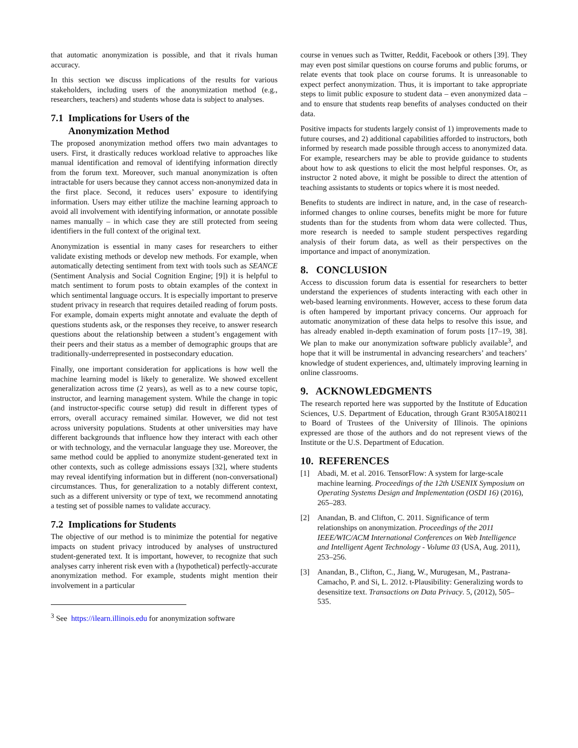that automatic anonymization is possible, and that it rivals human accuracy.
In this section we discuss implications of the results for various stakeholders, including users of the anonymization method (e.g., researchers, teachers) and students whose data is subject to analyses.
7.1 Implications for Users of the
Anonymization Method
The proposed anonymization method offers two main advantages to users. First, it drastically reduces workload relative to approaches like manual identification and removal of identifying information directly from the forum text. Moreover, such manual anonymization is often intractable for users because they cannot access non-anonymized data in the first place. Second, it reduces users’ exposure to identifying information. Users may either utilize the machine learning approach to avoid all involvement with identifying information, or annotate possible names manually – in which case they are still protected from seeing identifiers in the full context of the original text.
Anonymization is essential in many cases for researchers to either validate existing methods or develop new methods. For example, when automatically detecting sentiment from text with tools such as SEANCE (Sentiment Analysis and Social Cognition Engine; [9]) it is helpful to match sentiment to forum posts to obtain examples of the context in which sentimental language occurs. It is especially important to preserve student privacy in research that requires detailed reading of forum posts. For example, domain experts might annotate and evaluate the depth of questions students ask, or the responses they receive, to answer research questions about the relationship between a student’s engagement with their peers and their status as a member of demographic groups that are traditionally-underrepresented in postsecondary education.
Finally, one important consideration for applications is how well the machine learning model is likely to generalize. We showed excellent generalization across time (2 years), as well as to a new course topic, instructor, and learning management system. While the change in topic (and instructor-specific course setup) did result in different types of errors, overall accuracy remained similar. However, we did not test across university populations. Students at other universities may have different backgrounds that influence how they interact with each other or with technology, and the vernacular language they use. Moreover, the same method could be applied to anonymize student-generated text in other contexts, such as college admissions essays [32], where students may reveal identifying information but in different (non-conversational) circumstances. Thus, for generalization to a notably different context, such as a different university or type of text, we recommend annotating a testing set of possible names to validate accuracy.
7.2 Implications for Students
The objective of our method is to minimize the potential for negative impacts on student privacy introduced by analyses of unstructured student-generated text. It is important, however, to recognize that such analyses carry inherent risk even with a (hypothetical) perfectly-accurate anonymization method. For example, students might mention their involvement in a particular
<sup>3</sup> See https://ilearn.illinois.edu for anonymization software
course in venues such as Twitter, Reddit, Facebook or others [39]. They may even post similar questions on course forums and public forums, or relate events that took place on course forums. It is unreasonable to expect perfect anonymization. Thus, it is important to take appropriate steps to limit public exposure to student data – even anonymized data – and to ensure that students reap benefits of analyses conducted on their data.
Positive impacts for students largely consist of 1) improvements made to future courses, and 2) additional capabilities afforded to instructors, both informed by research made possible through access to anonymized data. For example, researchers may be able to provide guidance to students about how to ask questions to elicit the most helpful responses. Or, as instructor 2 noted above, it might be possible to direct the attention of teaching assistants to students or topics where it is most needed.
Benefits to students are indirect in nature, and, in the case of research-informed changes to online courses, benefits might be more for future students than for the students from whom data were collected. Thus, more research is needed to sample student perspectives regarding analysis of their forum data, as well as their perspectives on the importance and impact of anonymization.
8. CONCLUSION
Access to discussion forum data is essential for researchers to better understand the experiences of students interacting with each other in web-based learning environments. However, access to these forum data is often hampered by important privacy concerns. Our approach for automatic anonymization of these data helps to resolve this issue, and has already enabled in-depth examination of forum posts [17–19, 38]. We plan to make our anonymization software publicly available<sup>3</sup>, and hope that it will be instrumental in advancing researchers’ and teachers’ knowledge of student experiences, and, ultimately improving learning in online classrooms.
9. ACKNOWLEDGMENTS
The research reported here was supported by the Institute of Education Sciences, U.S. Department of Education, through Grant R305A180211 to Board of Trustees of the University of Illinois. The opinions expressed are those of the authors and do not represent views of the Institute or the U.S. Department of Education.
10. REFERENCES
[1] Abadi, M. et al. 2016. TensorFlow: A system for large-scale machine learning. Proceedings of the 12th USENIX Symposium on Operating Systems Design and Implementation (OSDI 16) (2016), 265–283.
[2] Anandan, B. and Clifton, C. 2011. Significance of term relationships on anonymization. Proceedings of the 2011 IEEE/WIC/ACM International Conferences on Web Intelligence and Intelligent Agent Technology - Volume 03 (USA, Aug. 2011), 253–256.
[3] Anandan, B., Clifton, C., Jiang, W., Murugesan, M., Pastrana-Camacho, P. and Si, L. 2012. t-Plausibility: Generalizing words to desensitize text. Transactions on Data Privacy. 5, (2012), 505–535.